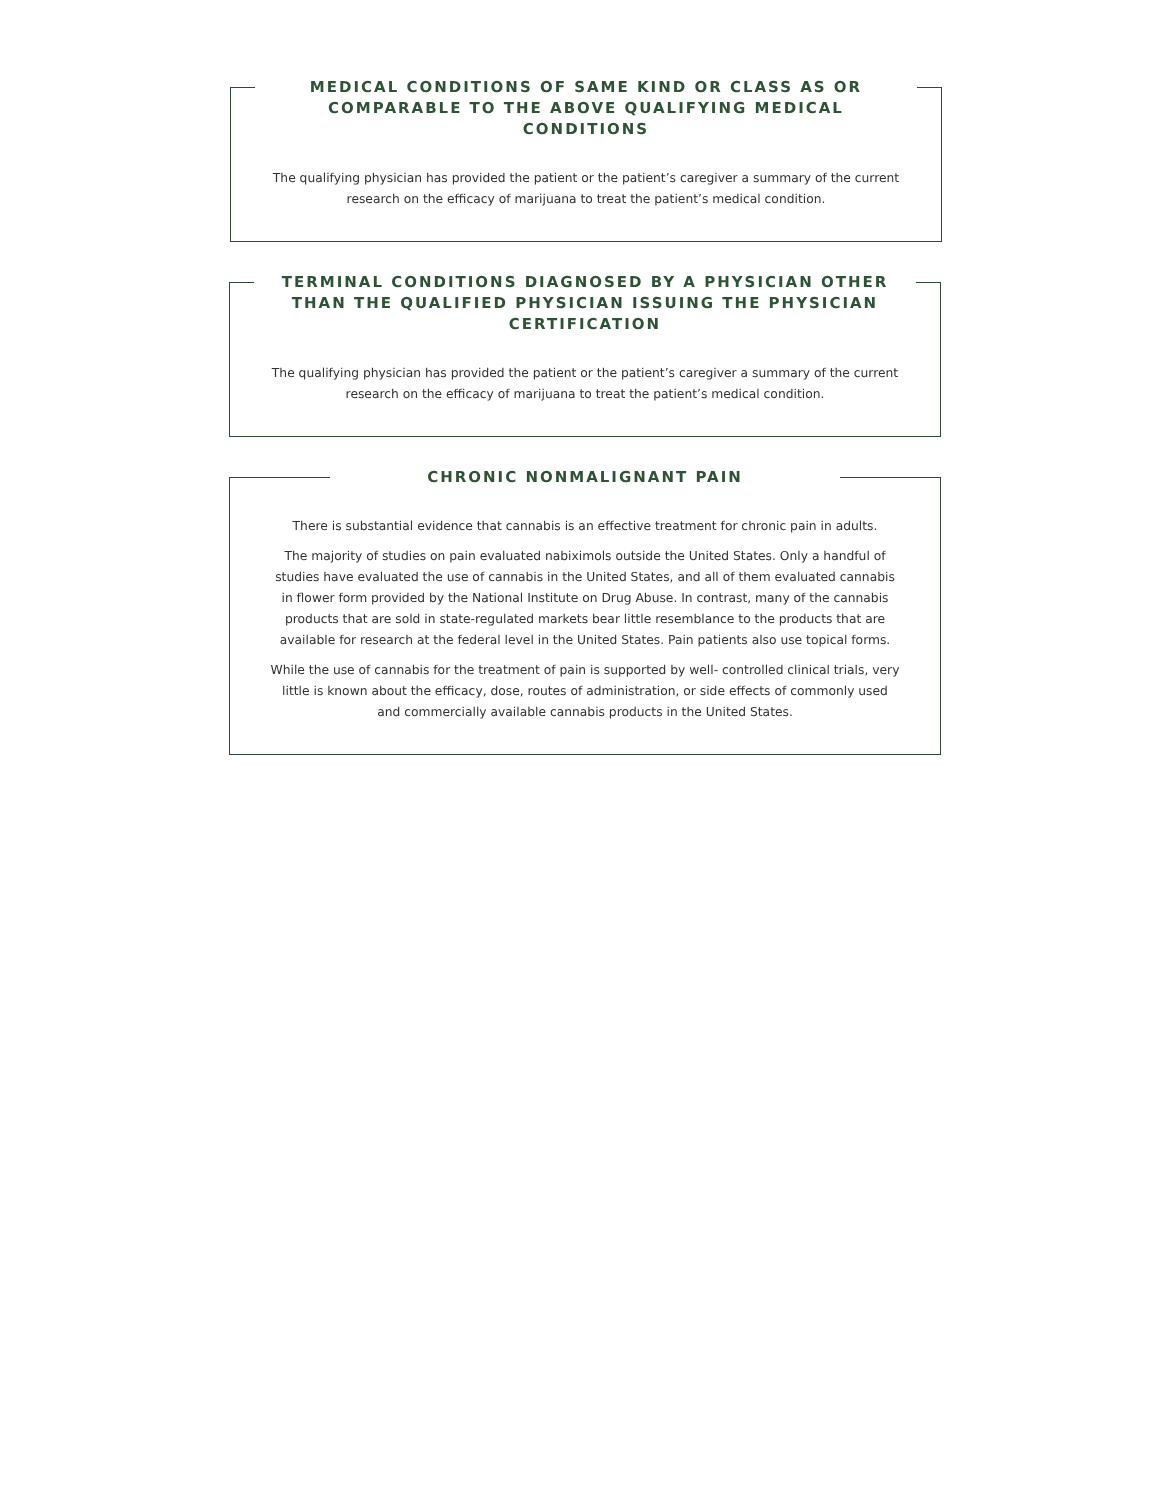MEDICAL CONDITIONS OF SAME KIND OR CLASS AS OR COMPARABLE TO THE ABOVE QUALIFYING MEDICAL CONDITIONS
The qualifying physician has provided the patient or the patient’s caregiver a summary of the current research on the efficacy of marijuana to treat the patient’s medical condition.
TERMINAL CONDITIONS DIAGNOSED BY A PHYSICIAN OTHER THAN THE QUALIFIED PHYSICIAN ISSUING THE PHYSICIAN CERTIFICATION
The qualifying physician has provided the patient or the patient’s caregiver a summary of the current research on the efficacy of marijuana to treat the patient’s medical condition.
CHRONIC NONMALIGNANT PAIN
There is substantial evidence that cannabis is an effective treatment for chronic pain in adults.
The majority of studies on pain evaluated nabiximols outside the United States. Only a handful of studies have evaluated the use of cannabis in the United States, and all of them evaluated cannabis in flower form provided by the National Institute on Drug Abuse. In contrast, many of the cannabis products that are sold in state-regulated markets bear little resemblance to the products that are available for research at the federal level in the United States. Pain patients also use topical forms.
While the use of cannabis for the treatment of pain is supported by well- controlled clinical trials, very little is known about the efficacy, dose, routes of administration, or side effects of commonly used and commercially available cannabis products in the United States.